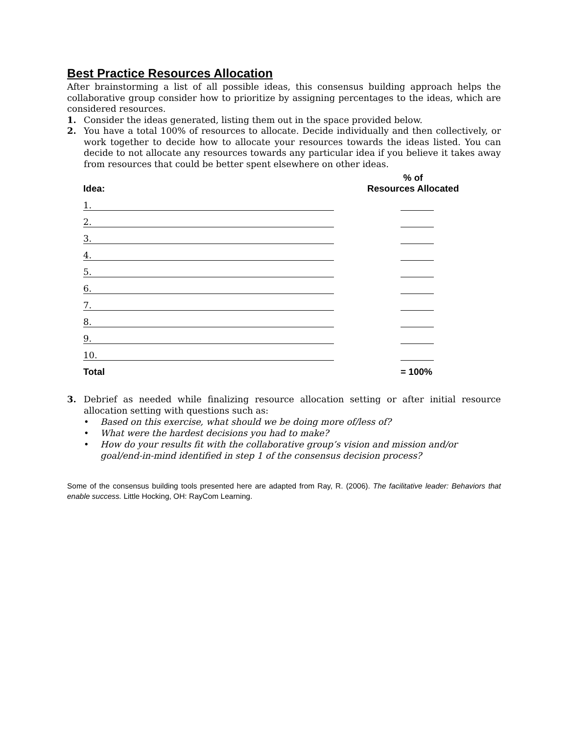Best Practice Resources Allocation
After brainstorming a list of all possible ideas, this consensus building approach helps the collaborative group consider how to prioritize by assigning percentages to the ideas, which are considered resources.
1. Consider the ideas generated, listing them out in the space provided below.
2. You have a total 100% of resources to allocate. Decide individually and then collectively, or work together to decide how to allocate your resources towards the ideas listed. You can decide to not allocate any resources towards any particular idea if you believe it takes away from resources that could be better spent elsewhere on other ideas.
| Idea: | % of Resources Allocated |
| --- | --- |
| 1. | |
| 2. | |
| 3. | |
| 4. | |
| 5. | |
| 6. | |
| 7. | |
| 8. | |
| 9. | |
| 10. | |
| Total | = 100% |
3. Debrief as needed while finalizing resource allocation setting or after initial resource allocation setting with questions such as:
• Based on this exercise, what should we be doing more of/less of?
• What were the hardest decisions you had to make?
• How do your results fit with the collaborative group’s vision and mission and/or goal/end-in-mind identified in step 1 of the consensus decision process?
Some of the consensus building tools presented here are adapted from Ray, R. (2006). The facilitative leader: Behaviors that enable success. Little Hocking, OH: RayCom Learning.